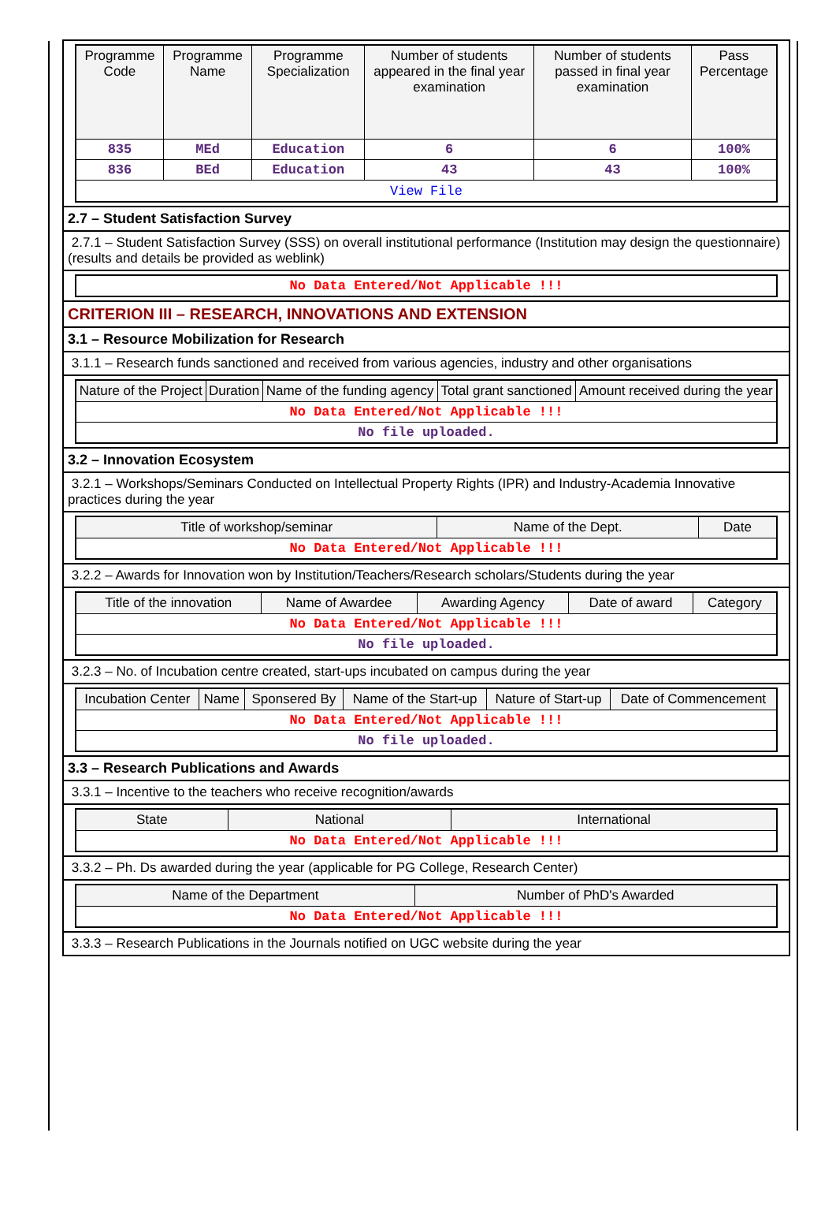| Programme Code | Programme Name | Programme Specialization | Number of students appeared in the final year examination | Number of students passed in final year examination | Pass Percentage |
| --- | --- | --- | --- | --- | --- |
| 835 | MEd | Education | 6 | 6 | 100% |
| 836 | BEd | Education | 43 | 43 | 100% |
| View File | | | | | |
2.7 – Student Satisfaction Survey
2.7.1 – Student Satisfaction Survey (SSS) on overall institutional performance (Institution may design the questionnaire) (results and details be provided as weblink)
| No Data Entered/Not Applicable !!! |
CRITERION III – RESEARCH, INNOVATIONS AND EXTENSION
3.1 – Resource Mobilization for Research
3.1.1 – Research funds sanctioned and received from various agencies, industry and other organisations
| Nature of the Project | Duration | Name of the funding agency | Total grant sanctioned | Amount received during the year |
| --- | --- | --- | --- | --- |
| No Data Entered/Not Applicable !!! | | | | |
| No file uploaded. | | | | |
3.2 – Innovation Ecosystem
3.2.1 – Workshops/Seminars Conducted on Intellectual Property Rights (IPR) and Industry-Academia Innovative practices during the year
| Title of workshop/seminar | Name of the Dept. | Date |
| --- | --- | --- |
| No Data Entered/Not Applicable !!! | | |
3.2.2 – Awards for Innovation won by Institution/Teachers/Research scholars/Students during the year
| Title of the innovation | Name of Awardee | Awarding Agency | Date of award | Category |
| --- | --- | --- | --- | --- |
| No Data Entered/Not Applicable !!! | | | | |
| No file uploaded. | | | | |
3.2.3 – No. of Incubation centre created, start-ups incubated on campus during the year
| Incubation Center | Name | Sponsered By | Name of the Start-up | Nature of Start-up | Date of Commencement |
| --- | --- | --- | --- | --- | --- |
| No Data Entered/Not Applicable !!! | | | | | |
| No file uploaded. | | | | | |
3.3 – Research Publications and Awards
3.3.1 – Incentive to the teachers who receive recognition/awards
| State | National | International |
| --- | --- | --- |
| No Data Entered/Not Applicable !!! | | |
3.3.2 – Ph. Ds awarded during the year (applicable for PG College, Research Center)
| Name of the Department | Number of PhD's Awarded |
| --- | --- |
| No Data Entered/Not Applicable !!! | |
3.3.3 – Research Publications in the Journals notified on UGC website during the year